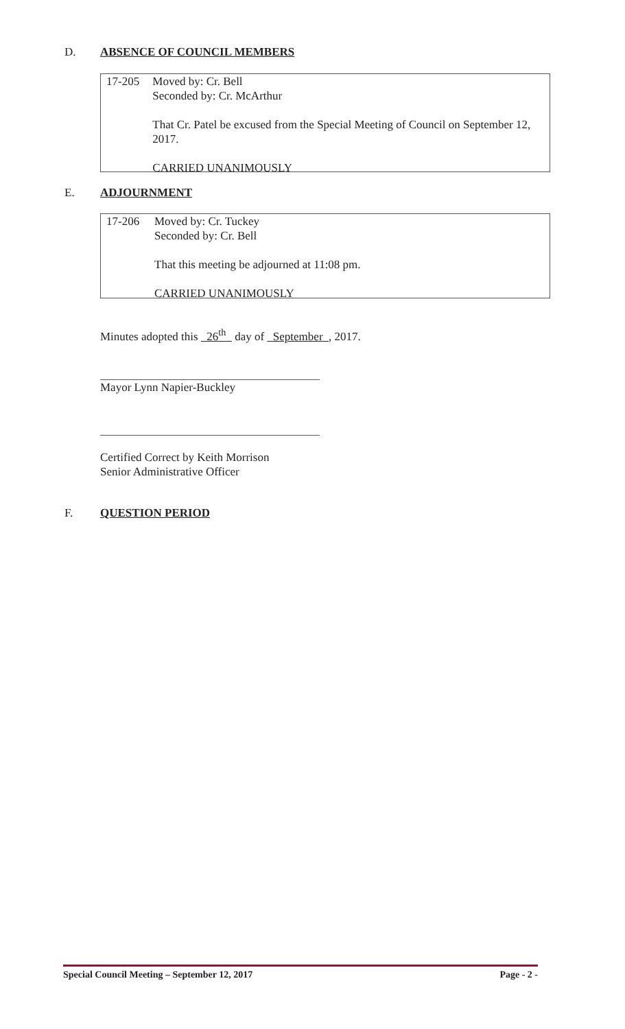D. ABSENCE OF COUNCIL MEMBERS
17-205 Moved by: Cr. Bell
Seconded by: Cr. McArthur
That Cr. Patel be excused from the Special Meeting of Council on September 12, 2017.
CARRIED UNANIMOUSLY
E. ADJOURNMENT
17-206 Moved by: Cr. Tuckey
Seconded by: Cr. Bell
That this meeting be adjourned at 11:08 pm.
CARRIED UNANIMOUSLY
Minutes adopted this 26<sup>th</sup> day of September , 2017.
Mayor Lynn Napier-Buckley
Certified Correct by Keith Morrison
Senior Administrative Officer
F. QUESTION PERIOD
Special Council Meeting – September 12, 2017 Page - 2 -